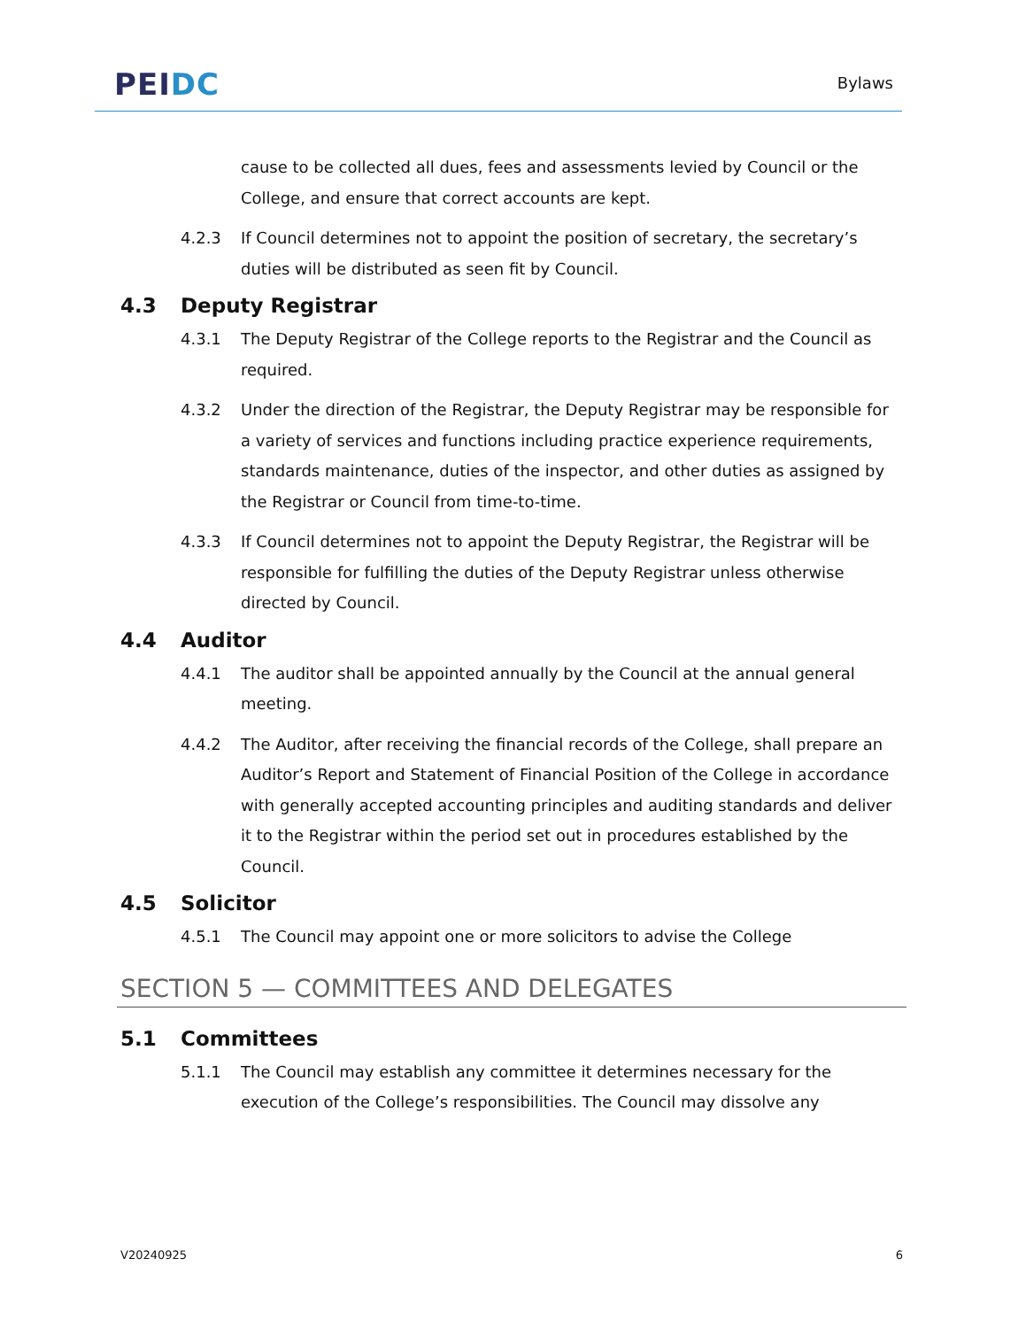PEI DC
Bylaws
cause to be collected all dues, fees and assessments levied by Council or the College, and ensure that correct accounts are kept.
4.2.3 If Council determines not to appoint the position of secretary, the secretary’s duties will be distributed as seen fit by Council.
4.3 Deputy Registrar
4.3.1 The Deputy Registrar of the College reports to the Registrar and the Council as required.
4.3.2 Under the direction of the Registrar, the Deputy Registrar may be responsible for a variety of services and functions including practice experience requirements, standards maintenance, duties of the inspector, and other duties as assigned by the Registrar or Council from time-to-time.
4.3.3 If Council determines not to appoint the Deputy Registrar, the Registrar will be responsible for fulfilling the duties of the Deputy Registrar unless otherwise directed by Council.
4.4 Auditor
4.4.1 The auditor shall be appointed annually by the Council at the annual general meeting.
4.4.2 The Auditor, after receiving the financial records of the College, shall prepare an Auditor’s Report and Statement of Financial Position of the College in accordance with generally accepted accounting principles and auditing standards and deliver it to the Registrar within the period set out in procedures established by the Council.
4.5 Solicitor
4.5.1 The Council may appoint one or more solicitors to advise the College
SECTION 5 — COMMITTEES AND DELEGATES
5.1 Committees
5.1.1 The Council may establish any committee it determines necessary for the execution of the College’s responsibilities. The Council may dissolve any
V20240925 6